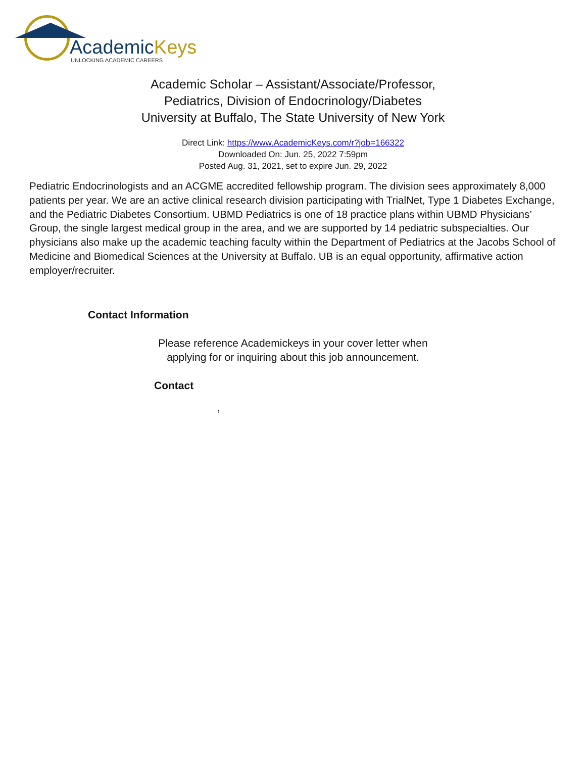AcademicKeys
UNLOCKING ACADEMIC CAREERS
Academic Scholar – Assistant/Associate/Professor,
Pediatrics, Division of Endocrinology/Diabetes
University at Buffalo, The State University of New York
Direct Link: https://www.AcademicKeys.com/r?job=166322
Downloaded On: Jun. 25, 2022 7:59pm
Posted Aug. 31, 2021, set to expire Jun. 29, 2022
Pediatric Endocrinologists and an ACGME accredited fellowship program. The division sees approximately 8,000 patients per year. We are an active clinical research division participating with TrialNet, Type 1 Diabetes Exchange, and the Pediatric Diabetes Consortium. UBMD Pediatrics is one of 18 practice plans within UBMD Physicians’ Group, the single largest medical group in the area, and we are supported by 14 pediatric subspecialties. Our physicians also make up the academic teaching faculty within the Department of Pediatrics at the Jacobs School of Medicine and Biomedical Sciences at the University at Buffalo. UB is an equal opportunity, affirmative action employer/recruiter.
Contact Information
Please reference Academickeys in your cover letter when
applying for or inquiring about this job announcement.
Contact
,